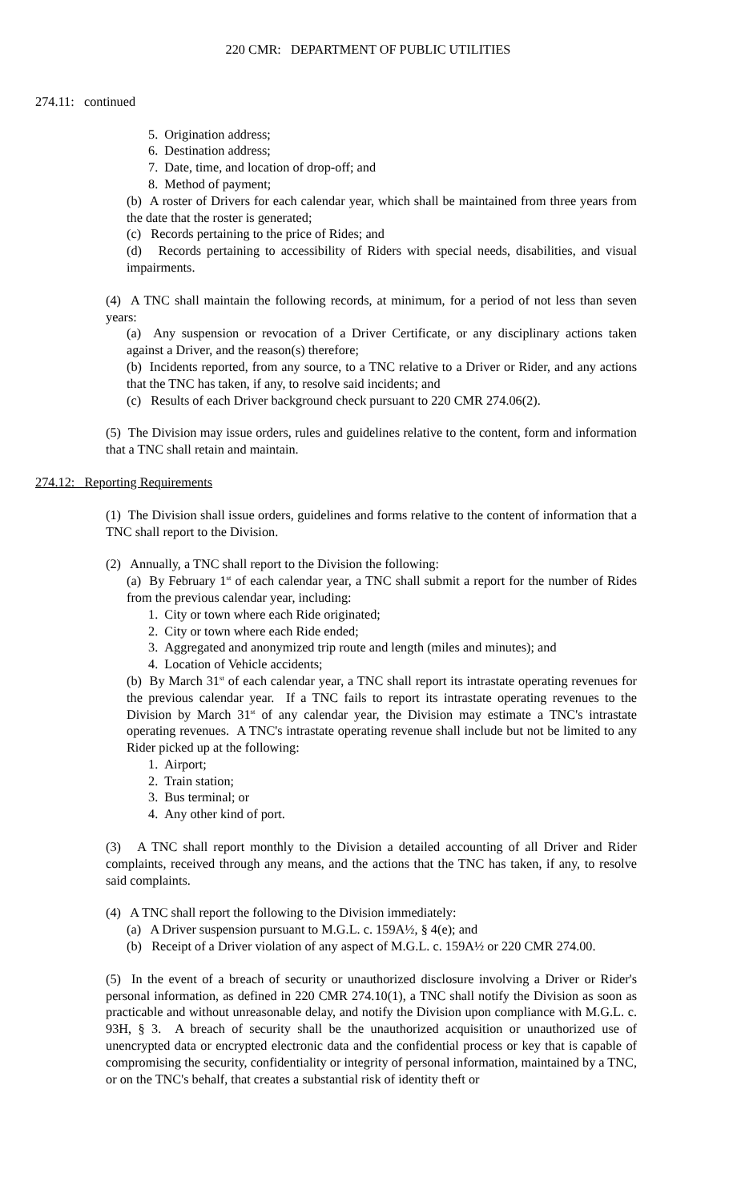220 CMR: DEPARTMENT OF PUBLIC UTILITIES
274.11: continued
5. Origination address;
6. Destination address;
7. Date, time, and location of drop-off; and
8. Method of payment;
(b) A roster of Drivers for each calendar year, which shall be maintained from three years from the date that the roster is generated;
(c) Records pertaining to the price of Rides; and
(d) Records pertaining to accessibility of Riders with special needs, disabilities, and visual impairments.
(4) A TNC shall maintain the following records, at minimum, for a period of not less than seven years:
(a) Any suspension or revocation of a Driver Certificate, or any disciplinary actions taken against a Driver, and the reason(s) therefore;
(b) Incidents reported, from any source, to a TNC relative to a Driver or Rider, and any actions that the TNC has taken, if any, to resolve said incidents; and
(c) Results of each Driver background check pursuant to 220 CMR 274.06(2).
(5) The Division may issue orders, rules and guidelines relative to the content, form and information that a TNC shall retain and maintain.
274.12: Reporting Requirements
(1) The Division shall issue orders, guidelines and forms relative to the content of information that a TNC shall report to the Division.
(2) Annually, a TNC shall report to the Division the following:
(a) By February 1<sup>st</sup> of each calendar year, a TNC shall submit a report for the number of Rides from the previous calendar year, including:
1. City or town where each Ride originated;
2. City or town where each Ride ended;
3. Aggregated and anonymized trip route and length (miles and minutes); and
4. Location of Vehicle accidents;
(b) By March 31<sup>st</sup> of each calendar year, a TNC shall report its intrastate operating revenues for the previous calendar year. If a TNC fails to report its intrastate operating revenues to the Division by March 31<sup>st</sup> of any calendar year, the Division may estimate a TNC's intrastate operating revenues. A TNC's intrastate operating revenue shall include but not be limited to any Rider picked up at the following:
1. Airport;
2. Train station;
3. Bus terminal; or
4. Any other kind of port.
(3) A TNC shall report monthly to the Division a detailed accounting of all Driver and Rider complaints, received through any means, and the actions that the TNC has taken, if any, to resolve said complaints.
(4) A TNC shall report the following to the Division immediately:
(a) A Driver suspension pursuant to M.G.L. c. 159A½, § 4(e); and
(b) Receipt of a Driver violation of any aspect of M.G.L. c. 159A½ or 220 CMR 274.00.
(5) In the event of a breach of security or unauthorized disclosure involving a Driver or Rider's personal information, as defined in 220 CMR 274.10(1), a TNC shall notify the Division as soon as practicable and without unreasonable delay, and notify the Division upon compliance with M.G.L. c. 93H, § 3. A breach of security shall be the unauthorized acquisition or unauthorized use of unencrypted data or encrypted electronic data and the confidential process or key that is capable of compromising the security, confidentiality or integrity of personal information, maintained by a TNC, or on the TNC's behalf, that creates a substantial risk of identity theft or